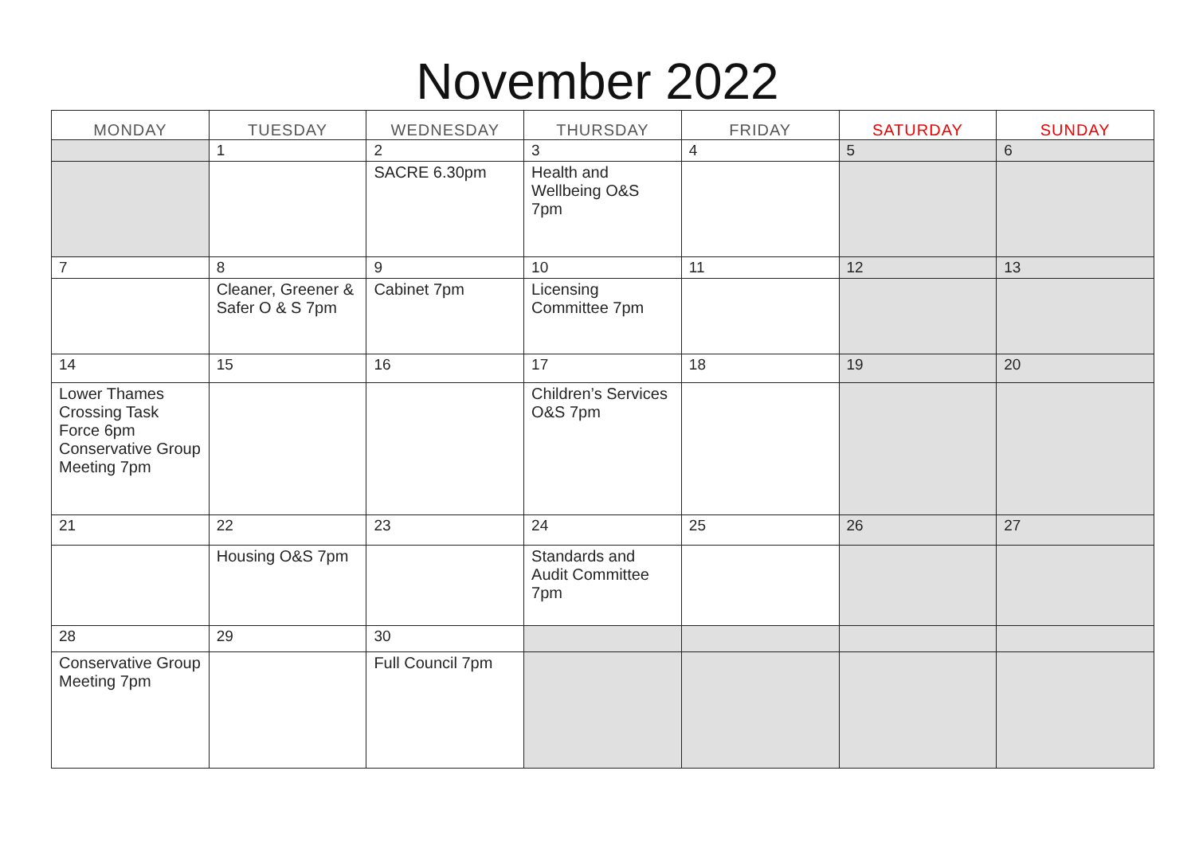November 2022
| MONDAY | TUESDAY | WEDNESDAY | THURSDAY | FRIDAY | SATURDAY | SUNDAY |
| --- | --- | --- | --- | --- | --- | --- |
| | 1 | 2 | 3 | 4 | 5 | 6 |
| | | SACRE 6.30pm | Health and Wellbeing O&S 7pm | | | |
| 7 | 8 | 9 | 10 | 11 | 12 | 13 |
| | Cleaner, Greener & Safer O & S 7pm | Cabinet 7pm | Licensing Committee 7pm | | | |
| 14 | 15 | 16 | 17 | 18 | 19 | 20 |
| Lower Thames Crossing Task Force 6pm Conservative Group Meeting 7pm | | | Children’s Services O&S 7pm | | | |
| 21 | 22 | 23 | 24 | 25 | 26 | 27 |
| | Housing O&S 7pm | | Standards and Audit Committee 7pm | | | |
| 28 | 29 | 30 | | | | |
| Conservative Group Meeting 7pm | | Full Council 7pm | | | | |